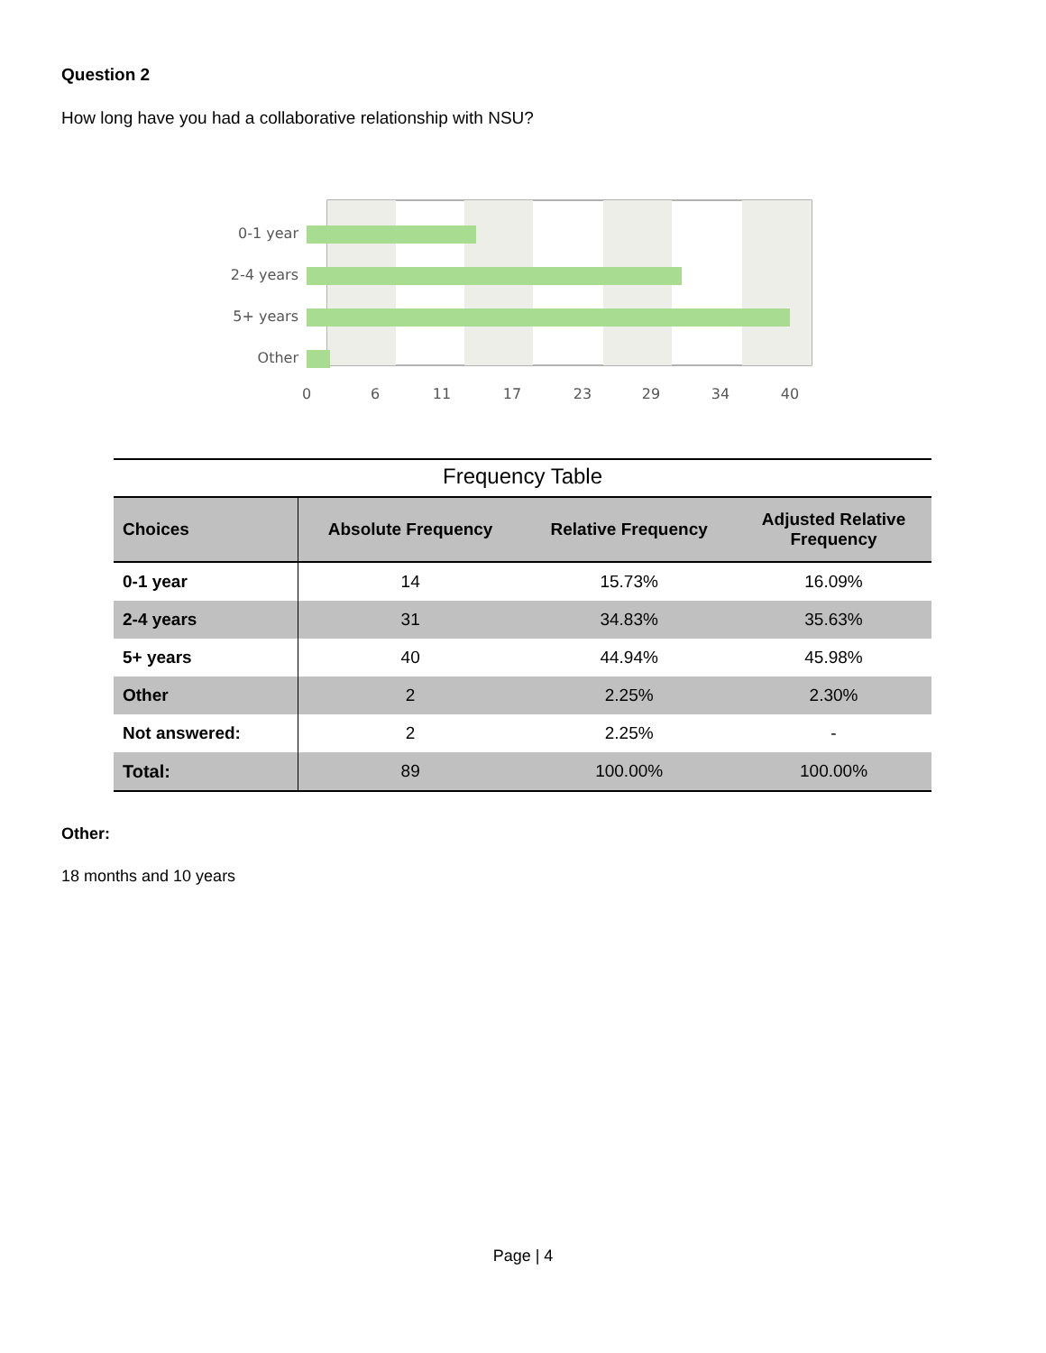Question 2
How long have you had a collaborative relationship with NSU?
0-1 year
2-4 years
5+ years
Other
0
6
11
17
23
29
34
40
Frequency Table
| Choices | Absolute Frequency | Relative Frequency | Adjusted Relative Frequency |
| --- | --- | --- | --- |
| 0-1 year | 14 | 15.73% | 16.09% |
| 2-4 years | 31 | 34.83% | 35.63% |
| 5+ years | 40 | 44.94% | 45.98% |
| Other | 2 | 2.25% | 2.30% |
| Not answered: | 2 | 2.25% | - |
| Total: | 89 | 100.00% | 100.00% |
Other:
18 months and 10 years
Page | 4